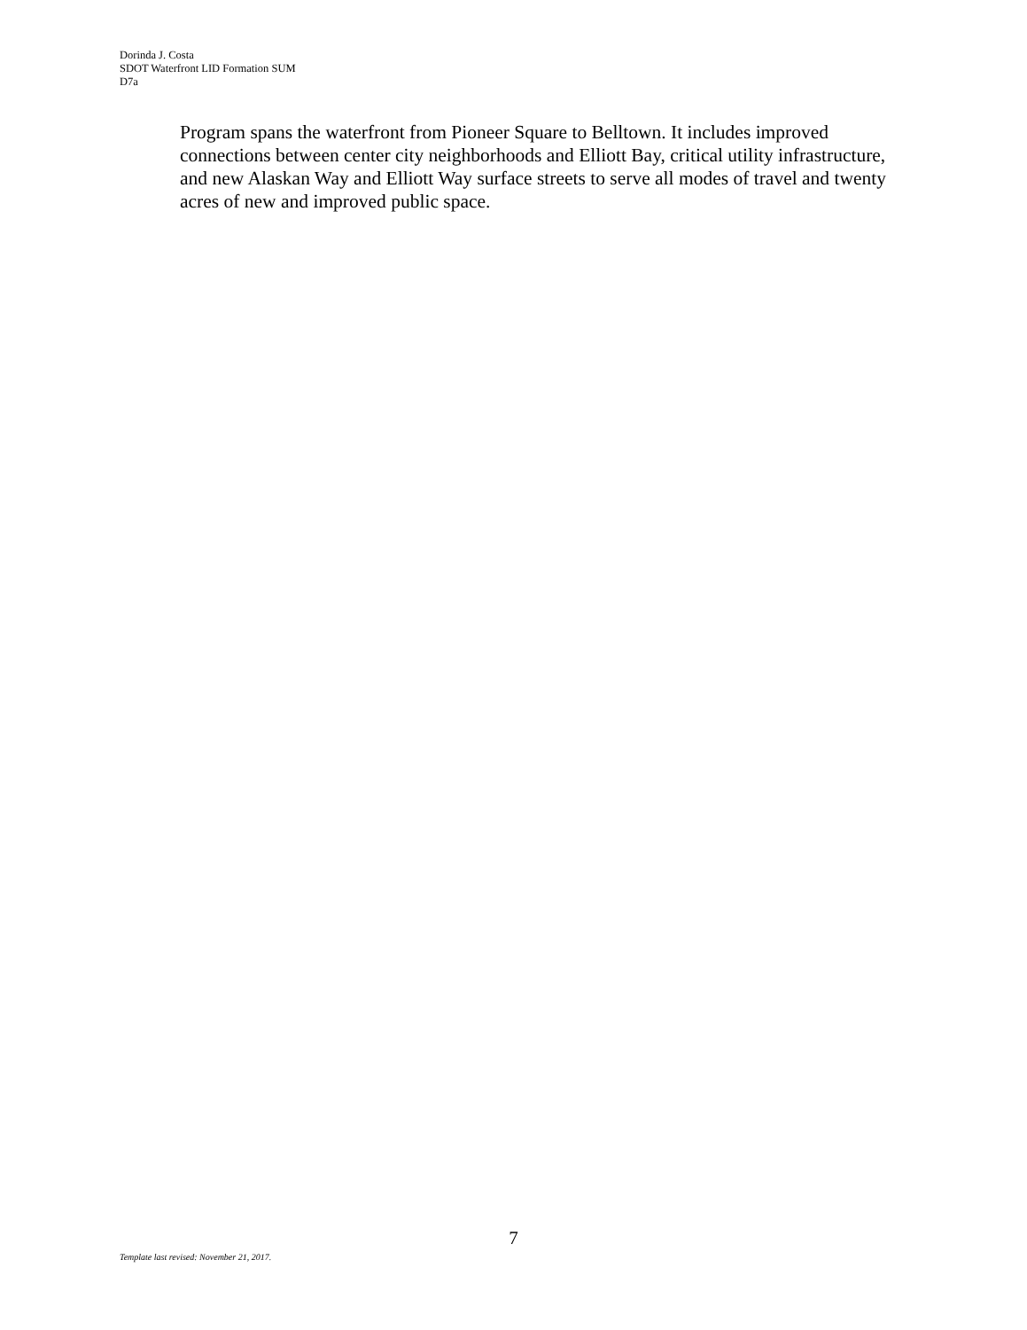Dorinda J. Costa
SDOT Waterfront LID Formation SUM
D7a
Program spans the waterfront from Pioneer Square to Belltown. It includes improved connections between center city neighborhoods and Elliott Bay, critical utility infrastructure, and new Alaskan Way and Elliott Way surface streets to serve all modes of travel and twenty acres of new and improved public space.
7
Template last revised: November 21, 2017.